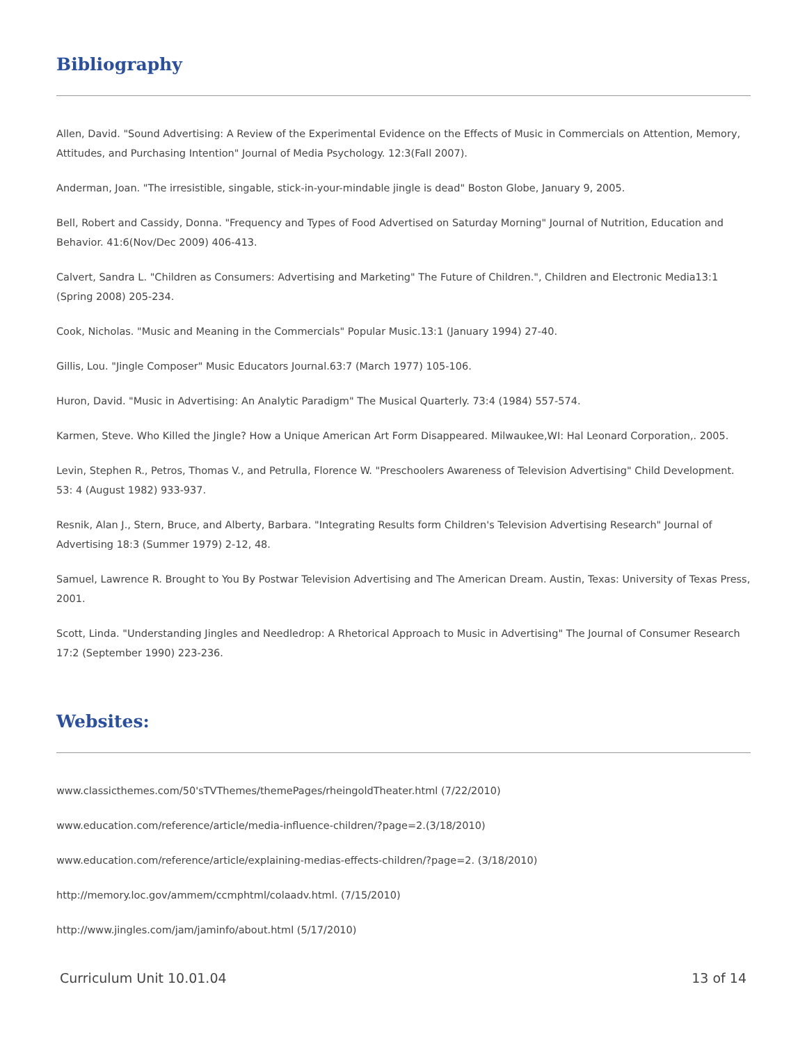Bibliography
Allen, David. "Sound Advertising: A Review of the Experimental Evidence on the Effects of Music in Commercials on Attention, Memory, Attitudes, and Purchasing Intention" Journal of Media Psychology. 12:3(Fall 2007).
Anderman, Joan. "The irresistible, singable, stick-in-your-mindable jingle is dead" Boston Globe, January 9, 2005.
Bell, Robert and Cassidy, Donna. "Frequency and Types of Food Advertised on Saturday Morning" Journal of Nutrition, Education and Behavior. 41:6(Nov/Dec 2009) 406-413.
Calvert, Sandra L. "Children as Consumers: Advertising and Marketing" The Future of Children.", Children and Electronic Media13:1 (Spring 2008) 205-234.
Cook, Nicholas. "Music and Meaning in the Commercials" Popular Music.13:1 (January 1994) 27-40.
Gillis, Lou. "Jingle Composer" Music Educators Journal.63:7 (March 1977) 105-106.
Huron, David. "Music in Advertising: An Analytic Paradigm" The Musical Quarterly. 73:4 (1984) 557-574.
Karmen, Steve. Who Killed the Jingle? How a Unique American Art Form Disappeared. Milwaukee,WI: Hal Leonard Corporation,. 2005.
Levin, Stephen R., Petros, Thomas V., and Petrulla, Florence W. "Preschoolers Awareness of Television Advertising" Child Development. 53: 4 (August 1982) 933-937.
Resnik, Alan J., Stern, Bruce, and Alberty, Barbara. "Integrating Results form Children's Television Advertising Research" Journal of Advertising 18:3 (Summer 1979) 2-12, 48.
Samuel, Lawrence R. Brought to You By Postwar Television Advertising and The American Dream. Austin, Texas: University of Texas Press, 2001.
Scott, Linda. "Understanding Jingles and Needledrop: A Rhetorical Approach to Music in Advertising" The Journal of Consumer Research 17:2 (September 1990) 223-236.
Websites:
www.classicthemes.com/50'sTVThemes/themePages/rheingoldTheater.html (7/22/2010)
www.education.com/reference/article/media-influence-children/?page=2.(3/18/2010)
www.education.com/reference/article/explaining-medias-effects-children/?page=2. (3/18/2010)
http://memory.loc.gov/ammem/ccmphtml/colaadv.html. (7/15/2010)
http://www.jingles.com/jam/jaminfo/about.html (5/17/2010)
Curriculum Unit 10.01.04 13 of 14